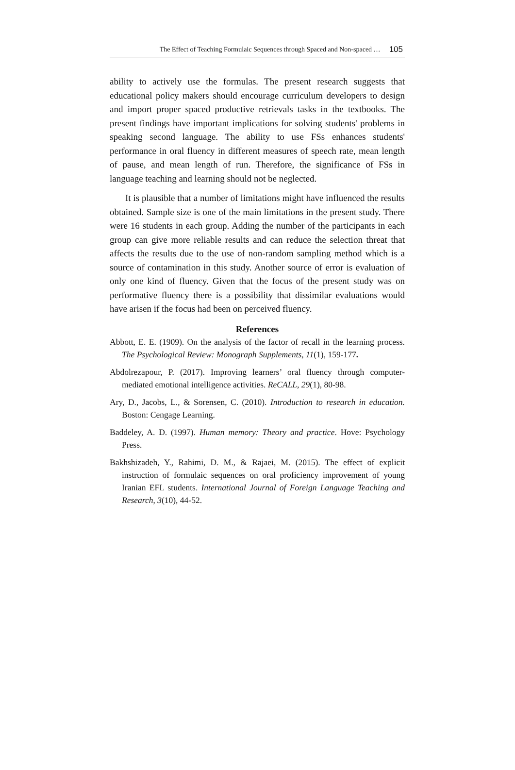The Effect of Teaching Formulaic Sequences through Spaced and Non-spaced … 105
ability to actively use the formulas. The present research suggests that educational policy makers should encourage curriculum developers to design and import proper spaced productive retrievals tasks in the textbooks. The present findings have important implications for solving students' problems in speaking second language. The ability to use FSs enhances students' performance in oral fluency in different measures of speech rate, mean length of pause, and mean length of run. Therefore, the significance of FSs in language teaching and learning should not be neglected.
It is plausible that a number of limitations might have influenced the results obtained. Sample size is one of the main limitations in the present study. There were 16 students in each group. Adding the number of the participants in each group can give more reliable results and can reduce the selection threat that affects the results due to the use of non-random sampling method which is a source of contamination in this study. Another source of error is evaluation of only one kind of fluency. Given that the focus of the present study was on performative fluency there is a possibility that dissimilar evaluations would have arisen if the focus had been on perceived fluency.
References
Abbott, E. E. (1909). On the analysis of the factor of recall in the learning process. The Psychological Review: Monograph Supplements, 11(1), 159-177.
Abdolrezapour, P. (2017). Improving learners’ oral fluency through computer-mediated emotional intelligence activities. ReCALL, 29(1), 80-98.
Ary, D., Jacobs, L., & Sorensen, C. (2010). Introduction to research in education. Boston: Cengage Learning.
Baddeley, A. D. (1997). Human memory: Theory and practice. Hove: Psychology Press.
Bakhshizadeh, Y., Rahimi, D. M., & Rajaei, M. (2015). The effect of explicit instruction of formulaic sequences on oral proficiency improvement of young Iranian EFL students. International Journal of Foreign Language Teaching and Research, 3(10), 44-52.